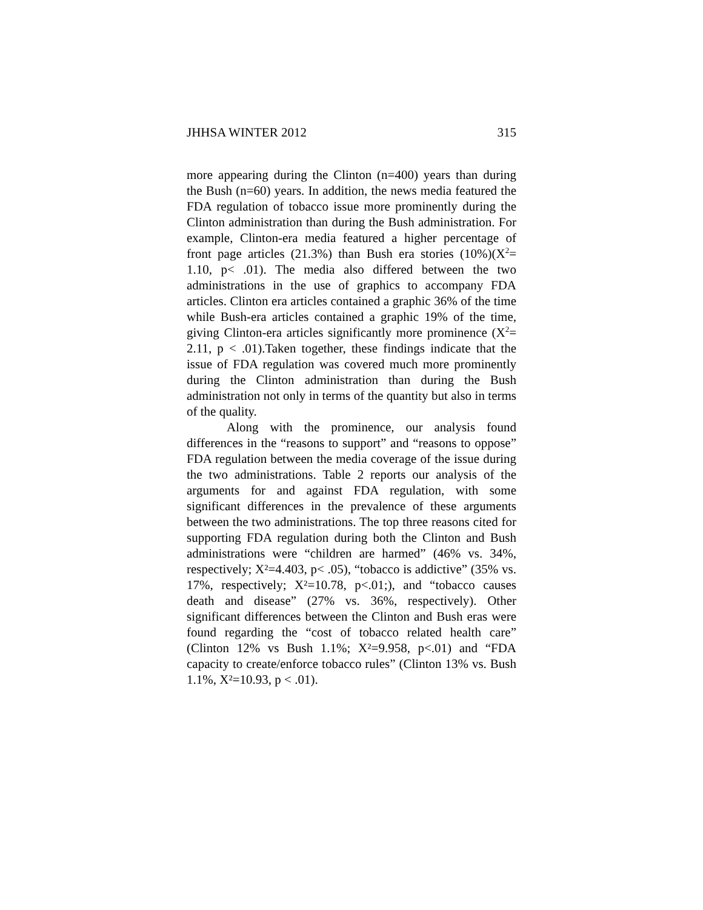JHHSA WINTER 2012 315
more appearing during the Clinton (n=400) years than during the Bush (n=60) years. In addition, the news media featured the FDA regulation of tobacco issue more prominently during the Clinton administration than during the Bush administration. For example, Clinton-era media featured a higher percentage of front page articles (21.3%) than Bush era stories (10%)(X<sup>2</sup>= 1.10, p< .01). The media also differed between the two administrations in the use of graphics to accompany FDA articles. Clinton era articles contained a graphic 36% of the time while Bush-era articles contained a graphic 19% of the time, giving Clinton-era articles significantly more prominence (X<sup>2</sup>= 2.11, p < .01).Taken together, these findings indicate that the issue of FDA regulation was covered much more prominently during the Clinton administration than during the Bush administration not only in terms of the quantity but also in terms of the quality.
Along with the prominence, our analysis found differences in the “reasons to support” and “reasons to oppose” FDA regulation between the media coverage of the issue during the two administrations. Table 2 reports our analysis of the arguments for and against FDA regulation, with some significant differences in the prevalence of these arguments between the two administrations. The top three reasons cited for supporting FDA regulation during both the Clinton and Bush administrations were “children are harmed” (46% vs. 34%, respectively; X²=4.403, p< .05), “tobacco is addictive” (35% vs. 17%, respectively; X²=10.78, p<.01;), and “tobacco causes death and disease” (27% vs. 36%, respectively). Other significant differences between the Clinton and Bush eras were found regarding the “cost of tobacco related health care” (Clinton 12% vs Bush 1.1%; X²=9.958, p<.01) and “FDA capacity to create/enforce tobacco rules” (Clinton 13% vs. Bush 1.1%, X²=10.93, p < .01).